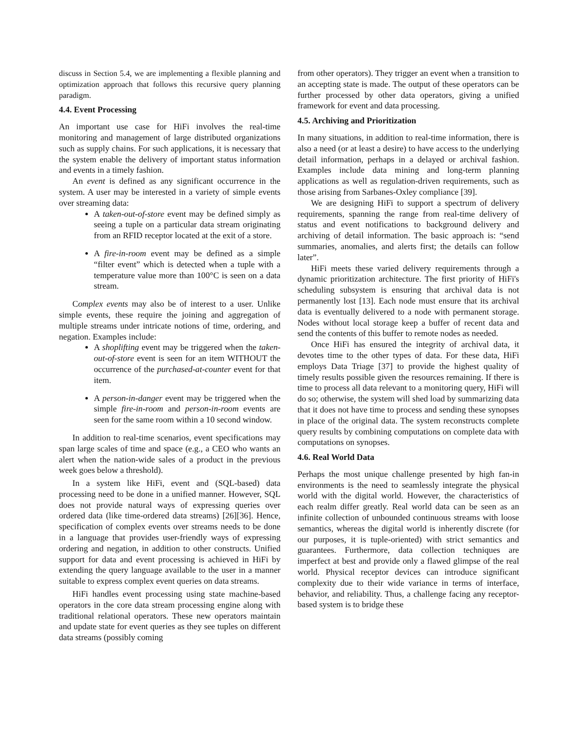discuss in Section 5.4, we are implementing a flexible planning and optimization approach that follows this recursive query planning paradigm.
4.4. Event Processing
An important use case for HiFi involves the real-time monitoring and management of large distributed organizations such as supply chains. For such applications, it is necessary that the system enable the delivery of important status information and events in a timely fashion.
An event is defined as any significant occurrence in the system. A user may be interested in a variety of simple events over streaming data:
A taken-out-of-store event may be defined simply as seeing a tuple on a particular data stream originating from an RFID receptor located at the exit of a store.
A fire-in-room event may be defined as a simple “filter event” which is detected when a tuple with a temperature value more than 100°C is seen on a data stream.
Complex events may also be of interest to a user. Unlike simple events, these require the joining and aggregation of multiple streams under intricate notions of time, ordering, and negation. Examples include:
A shoplifting event may be triggered when the taken-out-of-store event is seen for an item WITHOUT the occurrence of the purchased-at-counter event for that item.
A person-in-danger event may be triggered when the simple fire-in-room and person-in-room events are seen for the same room within a 10 second window.
In addition to real-time scenarios, event specifications may span large scales of time and space (e.g., a CEO who wants an alert when the nation-wide sales of a product in the previous week goes below a threshold).
In a system like HiFi, event and (SQL-based) data processing need to be done in a unified manner. However, SQL does not provide natural ways of expressing queries over ordered data (like time-ordered data streams) [26][36]. Hence, specification of complex events over streams needs to be done in a language that provides user-friendly ways of expressing ordering and negation, in addition to other constructs. Unified support for data and event processing is achieved in HiFi by extending the query language available to the user in a manner suitable to express complex event queries on data streams.
HiFi handles event processing using state machine-based operators in the core data stream processing engine along with traditional relational operators. These new operators maintain and update state for event queries as they see tuples on different data streams (possibly coming
from other operators). They trigger an event when a transition to an accepting state is made. The output of these operators can be further processed by other data operators, giving a unified framework for event and data processing.
4.5. Archiving and Prioritization
In many situations, in addition to real-time information, there is also a need (or at least a desire) to have access to the underlying detail information, perhaps in a delayed or archival fashion. Examples include data mining and long-term planning applications as well as regulation-driven requirements, such as those arising from Sarbanes-Oxley compliance [39].
We are designing HiFi to support a spectrum of delivery requirements, spanning the range from real-time delivery of status and event notifications to background delivery and archiving of detail information. The basic approach is: “send summaries, anomalies, and alerts first; the details can follow later”.
HiFi meets these varied delivery requirements through a dynamic prioritization architecture. The first priority of HiFi's scheduling subsystem is ensuring that archival data is not permanently lost [13]. Each node must ensure that its archival data is eventually delivered to a node with permanent storage. Nodes without local storage keep a buffer of recent data and send the contents of this buffer to remote nodes as needed.
Once HiFi has ensured the integrity of archival data, it devotes time to the other types of data. For these data, HiFi employs Data Triage [37] to provide the highest quality of timely results possible given the resources remaining. If there is time to process all data relevant to a monitoring query, HiFi will do so; otherwise, the system will shed load by summarizing data that it does not have time to process and sending these synopses in place of the original data. The system reconstructs complete query results by combining computations on complete data with computations on synopses.
4.6. Real World Data
Perhaps the most unique challenge presented by high fan-in environments is the need to seamlessly integrate the physical world with the digital world. However, the characteristics of each realm differ greatly. Real world data can be seen as an infinite collection of unbounded continuous streams with loose semantics, whereas the digital world is inherently discrete (for our purposes, it is tuple-oriented) with strict semantics and guarantees. Furthermore, data collection techniques are imperfect at best and provide only a flawed glimpse of the real world. Physical receptor devices can introduce significant complexity due to their wide variance in terms of interface, behavior, and reliability. Thus, a challenge facing any receptor-based system is to bridge these